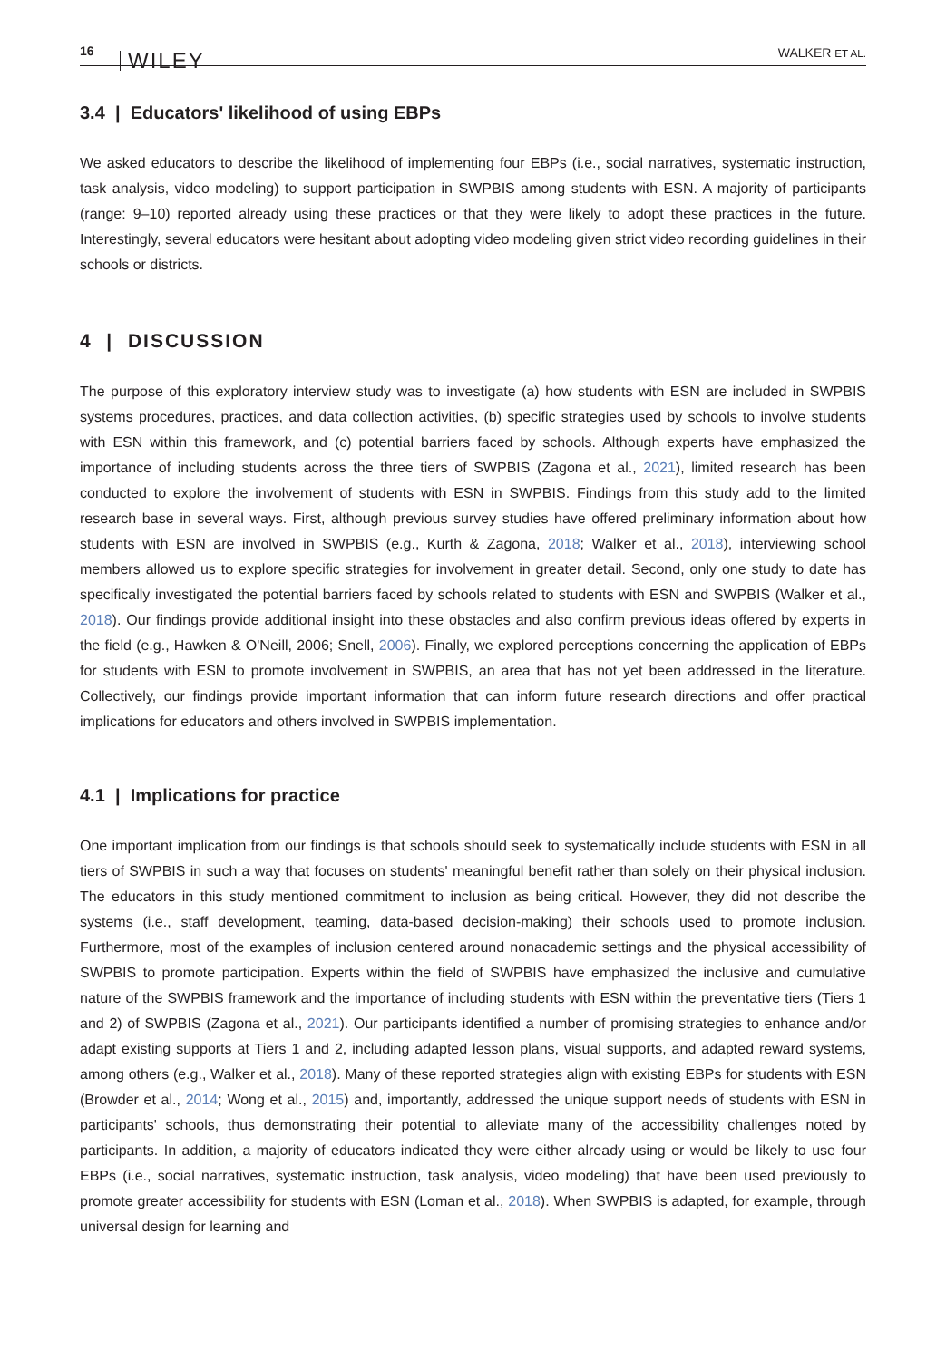16 WILEY
WALKER ET AL.
3.4 | Educators' likelihood of using EBPs
We asked educators to describe the likelihood of implementing four EBPs (i.e., social narratives, systematic instruction, task analysis, video modeling) to support participation in SWPBIS among students with ESN. A majority of participants (range: 9–10) reported already using these practices or that they were likely to adopt these practices in the future. Interestingly, several educators were hesitant about adopting video modeling given strict video recording guidelines in their schools or districts.
4 | DISCUSSION
The purpose of this exploratory interview study was to investigate (a) how students with ESN are included in SWPBIS systems procedures, practices, and data collection activities, (b) specific strategies used by schools to involve students with ESN within this framework, and (c) potential barriers faced by schools. Although experts have emphasized the importance of including students across the three tiers of SWPBIS (Zagona et al., 2021), limited research has been conducted to explore the involvement of students with ESN in SWPBIS. Findings from this study add to the limited research base in several ways. First, although previous survey studies have offered preliminary information about how students with ESN are involved in SWPBIS (e.g., Kurth & Zagona, 2018; Walker et al., 2018), interviewing school members allowed us to explore specific strategies for involvement in greater detail. Second, only one study to date has specifically investigated the potential barriers faced by schools related to students with ESN and SWPBIS (Walker et al., 2018). Our findings provide additional insight into these obstacles and also confirm previous ideas offered by experts in the field (e.g., Hawken & O'Neill, 2006; Snell, 2006). Finally, we explored perceptions concerning the application of EBPs for students with ESN to promote involvement in SWPBIS, an area that has not yet been addressed in the literature. Collectively, our findings provide important information that can inform future research directions and offer practical implications for educators and others involved in SWPBIS implementation.
4.1 | Implications for practice
One important implication from our findings is that schools should seek to systematically include students with ESN in all tiers of SWPBIS in such a way that focuses on students' meaningful benefit rather than solely on their physical inclusion. The educators in this study mentioned commitment to inclusion as being critical. However, they did not describe the systems (i.e., staff development, teaming, data-based decision-making) their schools used to promote inclusion. Furthermore, most of the examples of inclusion centered around nonacademic settings and the physical accessibility of SWPBIS to promote participation. Experts within the field of SWPBIS have emphasized the inclusive and cumulative nature of the SWPBIS framework and the importance of including students with ESN within the preventative tiers (Tiers 1 and 2) of SWPBIS (Zagona et al., 2021). Our participants identified a number of promising strategies to enhance and/or adapt existing supports at Tiers 1 and 2, including adapted lesson plans, visual supports, and adapted reward systems, among others (e.g., Walker et al., 2018). Many of these reported strategies align with existing EBPs for students with ESN (Browder et al., 2014; Wong et al., 2015) and, importantly, addressed the unique support needs of students with ESN in participants' schools, thus demonstrating their potential to alleviate many of the accessibility challenges noted by participants. In addition, a majority of educators indicated they were either already using or would be likely to use four EBPs (i.e., social narratives, systematic instruction, task analysis, video modeling) that have been used previously to promote greater accessibility for students with ESN (Loman et al., 2018). When SWPBIS is adapted, for example, through universal design for learning and